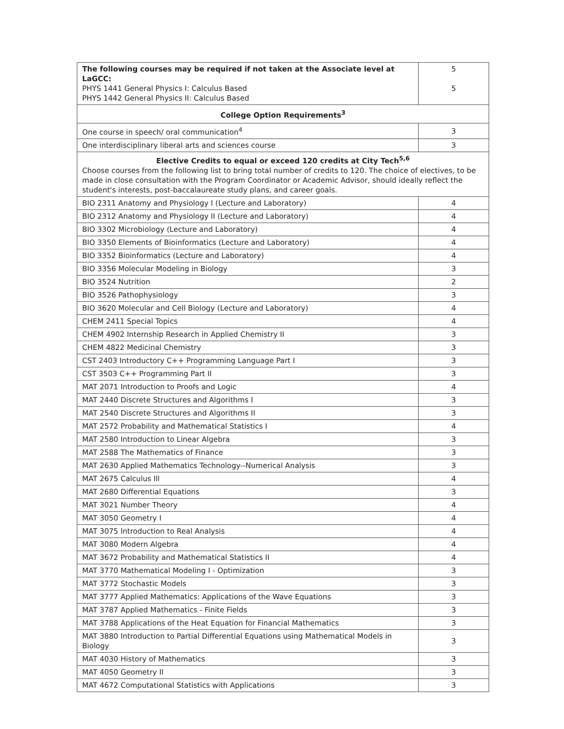| The following courses may be required if not taken at the Associate level at LaGCC: PHYS 1441 General Physics I: Calculus Based PHYS 1442 General Physics II: Calculus Based | 5 5 |
| College Option Requirements<sup>3</sup> | |
| One course in speech/ oral communication<sup>4</sup> | 3 |
| One interdisciplinary liberal arts and sciences course | 3 |
| Elective Credits to equal or exceed 120 credits at City Tech<sup>5,6</sup> Choose courses from the following list to bring total number of credits to 120. The choice of electives, to be made in close consultation with the Program Coordinator or Academic Advisor, should ideally reflect the student's interests, post-baccalaureate study plans, and career goals. | |
| BIO 2311 Anatomy and Physiology I (Lecture and Laboratory) | 4 |
| BIO 2312 Anatomy and Physiology II (Lecture and Laboratory) | 4 |
| BIO 3302 Microbiology (Lecture and Laboratory) | 4 |
| BIO 3350 Elements of Bioinformatics (Lecture and Laboratory) | 4 |
| BIO 3352 Bioinformatics (Lecture and Laboratory) | 4 |
| BIO 3356 Molecular Modeling in Biology | 3 |
| BIO 3524 Nutrition | 2 |
| BIO 3526 Pathophysiology | 3 |
| BIO 3620 Molecular and Cell Biology (Lecture and Laboratory) | 4 |
| CHEM 2411 Special Topics | 4 |
| CHEM 4902 Internship Research in Applied Chemistry II | 3 |
| CHEM 4822 Medicinal Chemistry | 3 |
| CST 2403 Introductory C++ Programming Language Part I | 3 |
| CST 3503 C++ Programming Part II | 3 |
| MAT 2071 Introduction to Proofs and Logic | 4 |
| MAT 2440 Discrete Structures and Algorithms I | 3 |
| MAT 2540 Discrete Structures and Algorithms II | 3 |
| MAT 2572 Probability and Mathematical Statistics I | 4 |
| MAT 2580 Introduction to Linear Algebra | 3 |
| MAT 2588 The Mathematics of Finance | 3 |
| MAT 2630 Applied Mathematics Technology--Numerical Analysis | 3 |
| MAT 2675 Calculus Ill | 4 |
| MAT 2680 Differential Equations | 3 |
| MAT 3021 Number Theory | 4 |
| MAT 3050 Geometry I | 4 |
| MAT 3075 Introduction to Real Analysis | 4 |
| MAT 3080 Modern Algebra | 4 |
| MAT 3672 Probability and Mathematical Statistics II | 4 |
| MAT 3770 Mathematical Modeling I - Optimization | 3 |
| MAT 3772 Stochastic Models | 3 |
| MAT 3777 Applied Mathematics: Applications of the Wave Equations | 3 |
| MAT 3787 Applied Mathematics - Finite Fields | 3 |
| MAT 3788 Applications of the Heat Equation for Financial Mathematics | 3 |
| MAT 3880 Introduction to Partial Differential Equations using Mathematical Models in Biology | 3 |
| MAT 4030 History of Mathematics | 3 |
| MAT 4050 Geometry II | 3 |
| MAT 4672 Computational Statistics with Applications | 3 |